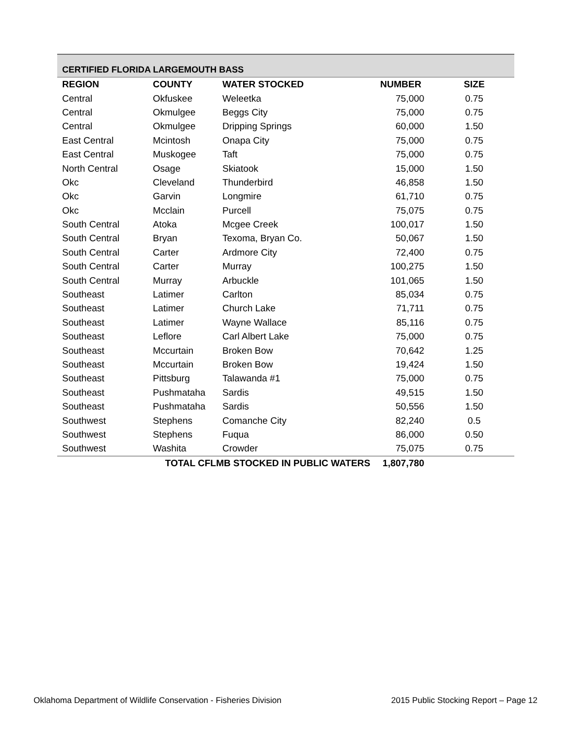CERTIFIED FLORIDA LARGEMOUTH BASS
| REGION | COUNTY | WATER STOCKED | NUMBER | SIZE |
| --- | --- | --- | --- | --- |
| Central | Okfuskee | Weleetka | 75,000 | 0.75 |
| Central | Okmulgee | Beggs City | 75,000 | 0.75 |
| Central | Okmulgee | Dripping Springs | 60,000 | 1.50 |
| East Central | Mcintosh | Onapa City | 75,000 | 0.75 |
| East Central | Muskogee | Taft | 75,000 | 0.75 |
| North Central | Osage | Skiatook | 15,000 | 1.50 |
| Okc | Cleveland | Thunderbird | 46,858 | 1.50 |
| Okc | Garvin | Longmire | 61,710 | 0.75 |
| Okc | Mcclain | Purcell | 75,075 | 0.75 |
| South Central | Atoka | Mcgee Creek | 100,017 | 1.50 |
| South Central | Bryan | Texoma, Bryan Co. | 50,067 | 1.50 |
| South Central | Carter | Ardmore City | 72,400 | 0.75 |
| South Central | Carter | Murray | 100,275 | 1.50 |
| South Central | Murray | Arbuckle | 101,065 | 1.50 |
| Southeast | Latimer | Carlton | 85,034 | 0.75 |
| Southeast | Latimer | Church Lake | 71,711 | 0.75 |
| Southeast | Latimer | Wayne Wallace | 85,116 | 0.75 |
| Southeast | Leflore | Carl Albert Lake | 75,000 | 0.75 |
| Southeast | Mccurtain | Broken Bow | 70,642 | 1.25 |
| Southeast | Mccurtain | Broken Bow | 19,424 | 1.50 |
| Southeast | Pittsburg | Talawanda #1 | 75,000 | 0.75 |
| Southeast | Pushmataha | Sardis | 49,515 | 1.50 |
| Southeast | Pushmataha | Sardis | 50,556 | 1.50 |
| Southwest | Stephens | Comanche City | 82,240 | 0.5 |
| Southwest | Stephens | Fuqua | 86,000 | 0.50 |
| Southwest | Washita | Crowder | 75,075 | 0.75 |
| TOTAL CFLMB STOCKED IN PUBLIC WATERS | | | 1,807,780 | |
Oklahoma Department of Wildlife Conservation - Fisheries Division 2015 Public Stocking Report – Page 12